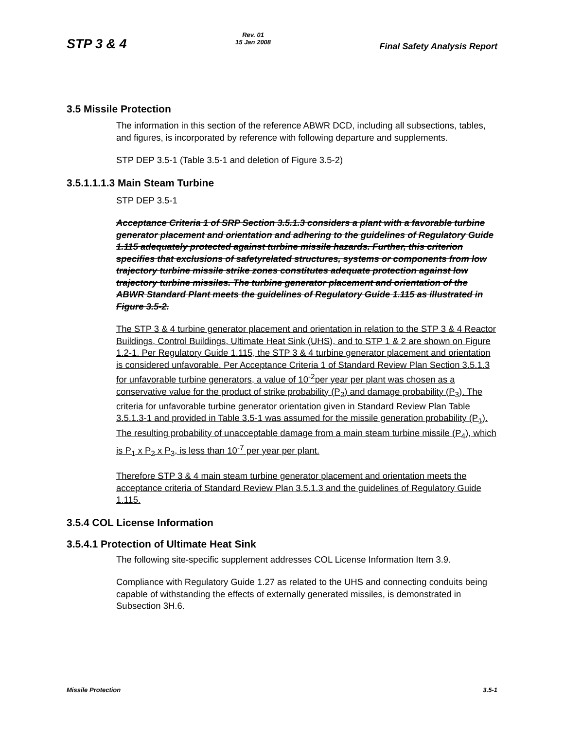STP 3 & 4
Rev. 01
15 Jan 2008
Final Safety Analysis Report
3.5 Missile Protection
The information in this section of the reference ABWR DCD, including all subsections, tables, and figures, is incorporated by reference with following departure and supplements.
STP DEP 3.5-1 (Table 3.5-1 and deletion of Figure 3.5-2)
3.5.1.1.1.3 Main Steam Turbine
STP DEP 3.5-1
Acceptance Criteria 1 of SRP Section 3.5.1.3 considers a plant with a favorable turbine generator placement and orientation and adhering to the guidelines of Regulatory Guide 1.115 adequately protected against turbine missile hazards. Further, this criterion specifies that exclusions of safetyrelated structures, systems or components from low trajectory turbine missile strike zones constitutes adequate protection against low trajectory turbine missiles. The turbine generator placement and orientation of the ABWR Standard Plant meets the guidelines of Regulatory Guide 1.115 as illustrated in Figure 3.5-2.
The STP 3 & 4 turbine generator placement and orientation in relation to the STP 3 & 4 Reactor Buildings, Control Buildings, Ultimate Heat Sink (UHS), and to STP 1 & 2 are shown on Figure 1.2-1. Per Regulatory Guide 1.115, the STP 3 & 4 turbine generator placement and orientation is considered unfavorable. Per Acceptance Criteria 1 of Standard Review Plan Section 3.5.1.3 for unfavorable turbine generators, a value of 10<sup>-2</sup>per year per plant was chosen as a conservative value for the product of strike probability (P<sub>2</sub>) and damage probability (P<sub>3</sub>). The criteria for unfavorable turbine generator orientation given in Standard Review Plan Table 3.5.1.3-1 and provided in Table 3.5-1 was assumed for the missile generation probability (P<sub>1</sub>). The resulting probability of unacceptable damage from a main steam turbine missile (P<sub>4</sub>), which is P<sub>1</sub> x P<sub>2</sub> x P<sub>3</sub>, is less than 10<sup>-7</sup> per year per plant.
Therefore STP 3 & 4 main steam turbine generator placement and orientation meets the acceptance criteria of Standard Review Plan 3.5.1.3 and the guidelines of Regulatory Guide 1.115.
3.5.4 COL License Information
3.5.4.1 Protection of Ultimate Heat Sink
The following site-specific supplement addresses COL License Information Item 3.9.
Compliance with Regulatory Guide 1.27 as related to the UHS and connecting conduits being capable of withstanding the effects of externally generated missiles, is demonstrated in Subsection 3H.6.
Missile Protection 3.5-1